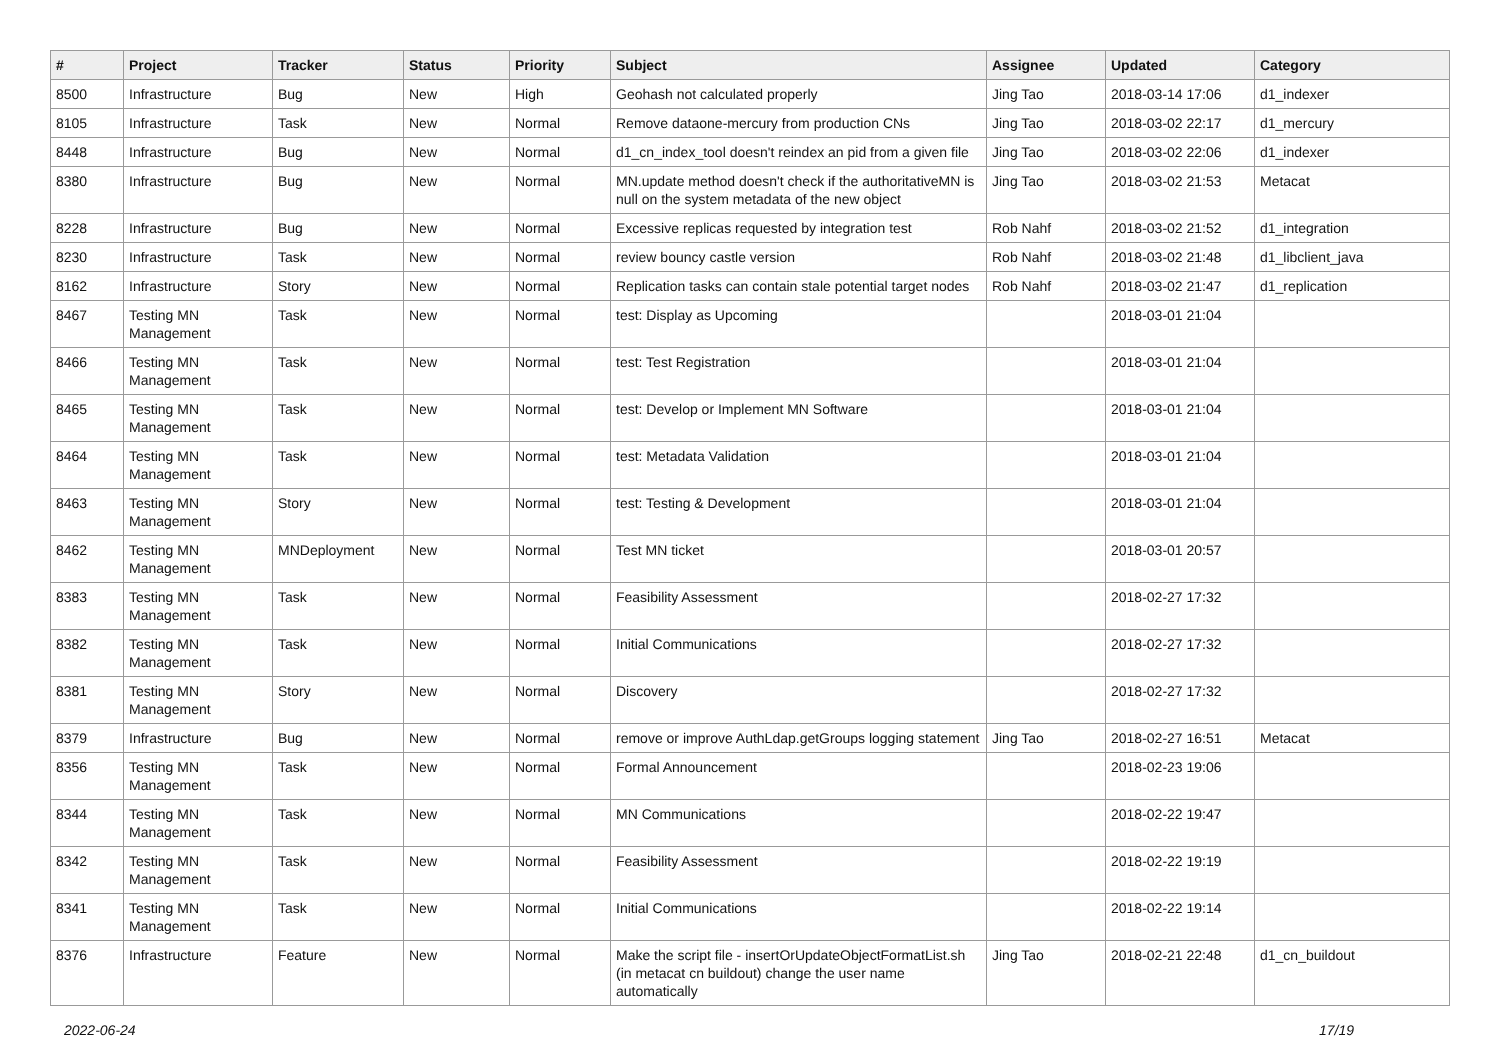| # | Project | Tracker | Status | Priority | Subject | Assignee | Updated | Category |
| --- | --- | --- | --- | --- | --- | --- | --- | --- |
| 8500 | Infrastructure | Bug | New | High | Geohash not calculated properly | Jing Tao | 2018-03-14 17:06 | d1_indexer |
| 8105 | Infrastructure | Task | New | Normal | Remove dataone-mercury from production CNs | Jing Tao | 2018-03-02 22:17 | d1_mercury |
| 8448 | Infrastructure | Bug | New | Normal | d1_cn_index_tool doesn't reindex an pid from a given file | Jing Tao | 2018-03-02 22:06 | d1_indexer |
| 8380 | Infrastructure | Bug | New | Normal | MN.update method doesn't check if the authoritativeMN is null on the system metadata of the new object | Jing Tao | 2018-03-02 21:53 | Metacat |
| 8228 | Infrastructure | Bug | New | Normal | Excessive replicas requested by integration test | Rob Nahf | 2018-03-02 21:52 | d1_integration |
| 8230 | Infrastructure | Task | New | Normal | review bouncy castle version | Rob Nahf | 2018-03-02 21:48 | d1_libclient_java |
| 8162 | Infrastructure | Story | New | Normal | Replication tasks can contain stale potential target nodes | Rob Nahf | 2018-03-02 21:47 | d1_replication |
| 8467 | Testing MN Management | Task | New | Normal | test: Display as Upcoming | | 2018-03-01 21:04 | |
| 8466 | Testing MN Management | Task | New | Normal | test: Test Registration | | 2018-03-01 21:04 | |
| 8465 | Testing MN Management | Task | New | Normal | test: Develop or Implement MN Software | | 2018-03-01 21:04 | |
| 8464 | Testing MN Management | Task | New | Normal | test: Metadata Validation | | 2018-03-01 21:04 | |
| 8463 | Testing MN Management | Story | New | Normal | test: Testing & Development | | 2018-03-01 21:04 | |
| 8462 | Testing MN Management | MNDeployment | New | Normal | Test MN ticket | | 2018-03-01 20:57 | |
| 8383 | Testing MN Management | Task | New | Normal | Feasibility Assessment | | 2018-02-27 17:32 | |
| 8382 | Testing MN Management | Task | New | Normal | Initial Communications | | 2018-02-27 17:32 | |
| 8381 | Testing MN Management | Story | New | Normal | Discovery | | 2018-02-27 17:32 | |
| 8379 | Infrastructure | Bug | New | Normal | remove or improve AuthLdap.getGroups logging statement | Jing Tao | 2018-02-27 16:51 | Metacat |
| 8356 | Testing MN Management | Task | New | Normal | Formal Announcement | | 2018-02-23 19:06 | |
| 8344 | Testing MN Management | Task | New | Normal | MN Communications | | 2018-02-22 19:47 | |
| 8342 | Testing MN Management | Task | New | Normal | Feasibility Assessment | | 2018-02-22 19:19 | |
| 8341 | Testing MN Management | Task | New | Normal | Initial Communications | | 2018-02-22 19:14 | |
| 8376 | Infrastructure | Feature | New | Normal | Make the script file - insertOrUpdateObjectFormatList.sh (in metacat cn buildout) change the user name automatically | Jing Tao | 2018-02-21 22:48 | d1_cn_buildout |
2022-06-24 17/19